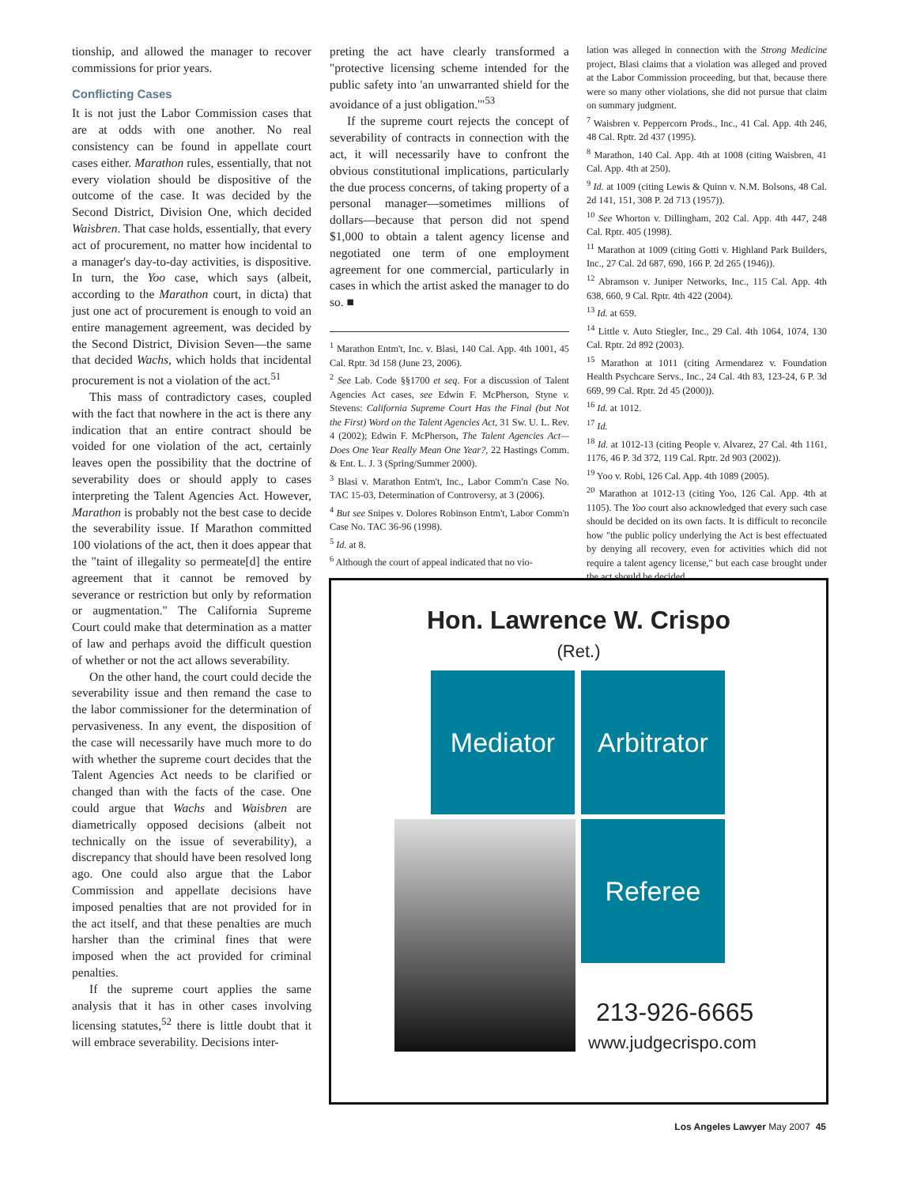tionship, and allowed the manager to recover commissions for prior years.
Conflicting Cases
It is not just the Labor Commission cases that are at odds with one another. No real consistency can be found in appellate court cases either. Marathon rules, essentially, that not every violation should be dispositive of the outcome of the case. It was decided by the Second District, Division One, which decided Waisbren. That case holds, essentially, that every act of procurement, no matter how incidental to a manager's day-to-day activities, is dispositive. In turn, the Yoo case, which says (albeit, according to the Marathon court, in dicta) that just one act of procurement is enough to void an entire management agreement, was decided by the Second District, Division Seven—the same that decided Wachs, which holds that incidental procurement is not a violation of the act.<sup>51</sup>
This mass of contradictory cases, coupled with the fact that nowhere in the act is there any indication that an entire contract should be voided for one violation of the act, certainly leaves open the possibility that the doctrine of severability does or should apply to cases interpreting the Talent Agencies Act. However, Marathon is probably not the best case to decide the severability issue. If Marathon committed 100 violations of the act, then it does appear that the "taint of illegality so permeate[d] the entire agreement that it cannot be removed by severance or restriction but only by reformation or augmentation." The California Supreme Court could make that determination as a matter of law and perhaps avoid the difficult question of whether or not the act allows severability.
On the other hand, the court could decide the severability issue and then remand the case to the labor commissioner for the determination of pervasiveness. In any event, the disposition of the case will necessarily have much more to do with whether the supreme court decides that the Talent Agencies Act needs to be clarified or changed than with the facts of the case. One could argue that Wachs and Waisbren are diametrically opposed decisions (albeit not technically on the issue of severability), a discrepancy that should have been resolved long ago. One could also argue that the Labor Commission and appellate decisions have imposed penalties that are not provided for in the act itself, and that these penalties are much harsher than the criminal fines that were imposed when the act provided for criminal penalties.
If the supreme court applies the same analysis that it has in other cases involving licensing statutes,<sup>52</sup> there is little doubt that it will embrace severability. Decisions inter-
preting the act have clearly transformed a "protective licensing scheme intended for the public safety into 'an unwarranted shield for the avoidance of a just obligation.'"<sup>53</sup>
If the supreme court rejects the concept of severability of contracts in connection with the act, it will necessarily have to confront the obvious constitutional implications, particularly the due process concerns, of taking property of a personal manager—sometimes millions of dollars—because that person did not spend $1,000 to obtain a talent agency license and negotiated one term of one employment agreement for one commercial, particularly in cases in which the artist asked the manager to do so. ■
<sup>1</sup> Marathon Entm't, Inc. v. Blasi, 140 Cal. App. 4th 1001, 45 Cal. Rptr. 3d 158 (June 23, 2006).
<sup>2</sup> See Lab. Code §§1700 et seq. For a discussion of Talent Agencies Act cases, see Edwin F. McPherson, Styne v. Stevens: California Supreme Court Has the Final (but Not the First) Word on the Talent Agencies Act, 31 Sw. U. L. Rev. 4 (2002); Edwin F. McPherson, The Talent Agencies Act—Does One Year Really Mean One Year?, 22 Hastings Comm. & Ent. L. J. 3 (Spring/Summer 2000).
<sup>3</sup> Blasi v. Marathon Entm't, Inc., Labor Comm'n Case No. TAC 15-03, Determination of Controversy, at 3 (2006).
<sup>4</sup> But see Snipes v. Dolores Robinson Entm't, Labor Comm'n Case No. TAC 36-96 (1998).
<sup>5</sup> Id. at 8.
<sup>6</sup> Although the court of appeal indicated that no vio-
lation was alleged in connection with the Strong Medicine project, Blasi claims that a violation was alleged and proved at the Labor Commission proceeding, but that, because there were so many other violations, she did not pursue that claim on summary judgment.
<sup>7</sup> Waisbren v. Peppercorn Prods., Inc., 41 Cal. App. 4th 246, 48 Cal. Rptr. 2d 437 (1995).
<sup>8</sup> Marathon, 140 Cal. App. 4th at 1008 (citing Waisbren, 41 Cal. App. 4th at 250).
<sup>9</sup> Id. at 1009 (citing Lewis & Quinn v. N.M. Bolsons, 48 Cal. 2d 141, 151, 308 P. 2d 713 (1957)).
<sup>10</sup> See Whorton v. Dillingham, 202 Cal. App. 4th 447, 248 Cal. Rptr. 405 (1998).
<sup>11</sup> Marathon at 1009 (citing Gotti v. Highland Park Builders, Inc., 27 Cal. 2d 687, 690, 166 P. 2d 265 (1946)).
<sup>12</sup> Abramson v. Juniper Networks, Inc., 115 Cal. App. 4th 638, 660, 9 Cal. Rptr. 4th 422 (2004).
<sup>13</sup> Id. at 659.
<sup>14</sup> Little v. Auto Stiegler, Inc., 29 Cal. 4th 1064, 1074, 130 Cal. Rptr. 2d 892 (2003).
<sup>15</sup> Marathon at 1011 (citing Armendarez v. Foundation Health Psychcare Servs., Inc., 24 Cal. 4th 83, 123-24, 6 P. 3d 669, 99 Cal. Rptr. 2d 45 (2000)).
<sup>16</sup> Id. at 1012.
<sup>17</sup> Id.
<sup>18</sup> Id. at 1012-13 (citing People v. Alvarez, 27 Cal. 4th 1161, 1176, 46 P. 3d 372, 119 Cal. Rptr. 2d 903 (2002)).
<sup>19</sup> Yoo v. Robi, 126 Cal. App. 4th 1089 (2005).
<sup>20</sup> Marathon at 1012-13 (citing Yoo, 126 Cal. App. 4th at 1105). The Yoo court also acknowledged that every such case should be decided on its own facts. It is difficult to reconcile how "the public policy underlying the Act is best effectuated by denying all recovery, even for activities which did not require a talent agency license," but each case brought under the act should be decided
Hon. Lawrence W. Crispo
(Ret.)
Mediator
Arbitrator
Referee
213-926-6665
www.judgecrispo.com
Los Angeles Lawyer May 2007 45